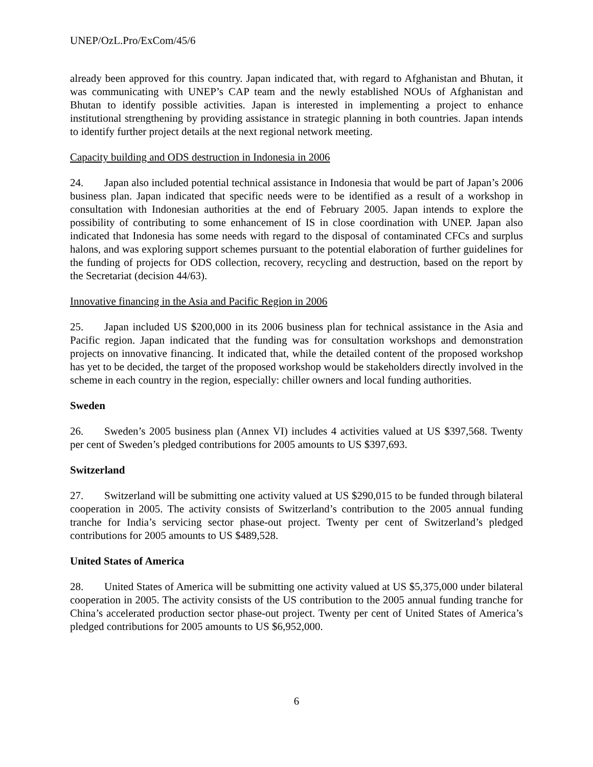UNEP/OzL.Pro/ExCom/45/6
already been approved for this country. Japan indicated that, with regard to Afghanistan and Bhutan, it was communicating with UNEP’s CAP team and the newly established NOUs of Afghanistan and Bhutan to identify possible activities. Japan is interested in implementing a project to enhance institutional strengthening by providing assistance in strategic planning in both countries. Japan intends to identify further project details at the next regional network meeting.
Capacity building and ODS destruction in Indonesia in 2006
24. Japan also included potential technical assistance in Indonesia that would be part of Japan’s 2006 business plan. Japan indicated that specific needs were to be identified as a result of a workshop in consultation with Indonesian authorities at the end of February 2005. Japan intends to explore the possibility of contributing to some enhancement of IS in close coordination with UNEP. Japan also indicated that Indonesia has some needs with regard to the disposal of contaminated CFCs and surplus halons, and was exploring support schemes pursuant to the potential elaboration of further guidelines for the funding of projects for ODS collection, recovery, recycling and destruction, based on the report by the Secretariat (decision 44/63).
Innovative financing in the Asia and Pacific Region in 2006
25. Japan included US $200,000 in its 2006 business plan for technical assistance in the Asia and Pacific region. Japan indicated that the funding was for consultation workshops and demonstration projects on innovative financing. It indicated that, while the detailed content of the proposed workshop has yet to be decided, the target of the proposed workshop would be stakeholders directly involved in the scheme in each country in the region, especially: chiller owners and local funding authorities.
Sweden
26. Sweden’s 2005 business plan (Annex VI) includes 4 activities valued at US $397,568. Twenty per cent of Sweden’s pledged contributions for 2005 amounts to US $397,693.
Switzerland
27. Switzerland will be submitting one activity valued at US $290,015 to be funded through bilateral cooperation in 2005. The activity consists of Switzerland’s contribution to the 2005 annual funding tranche for India’s servicing sector phase-out project. Twenty per cent of Switzerland’s pledged contributions for 2005 amounts to US $489,528.
United States of America
28. United States of America will be submitting one activity valued at US $5,375,000 under bilateral cooperation in 2005. The activity consists of the US contribution to the 2005 annual funding tranche for China’s accelerated production sector phase-out project. Twenty per cent of United States of America’s pledged contributions for 2005 amounts to US $6,952,000.
6